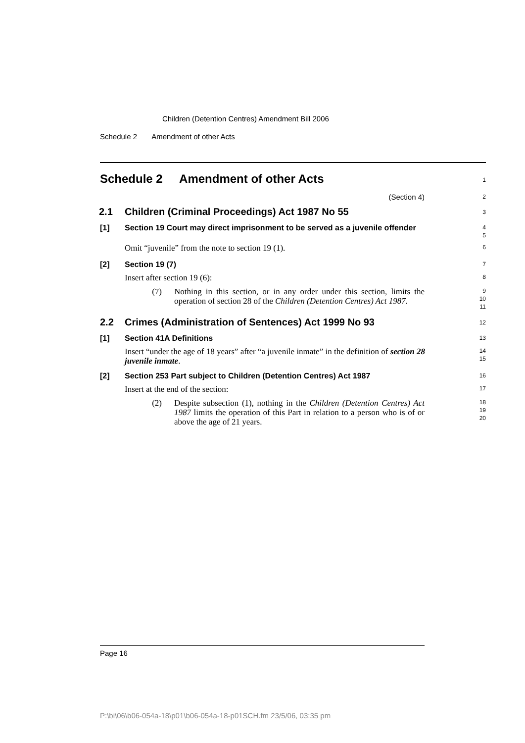Children (Detention Centres) Amendment Bill 2006
Schedule 2 Amendment of other Acts
Schedule 2 Amendment of other Acts
1
(Section 4)
2
2.1 Children (Criminal Proceedings) Act 1987 No 55
3
[1] Section 19 Court may direct imprisonment to be served as a juvenile offender
4
5
Omit “juvenile” from the note to section 19 (1).
6
[2] Section 19 (7)
7
Insert after section 19 (6):
8
(7) Nothing in this section, or in any order under this section, limits the operation of section 28 of the Children (Detention Centres) Act 1987.
9
10
11
2.2 Crimes (Administration of Sentences) Act 1999 No 93
12
[1] Section 41A Definitions
13
Insert “under the age of 18 years” after “a juvenile inmate” in the definition of section 28 juvenile inmate.
14
15
[2] Section 253 Part subject to Children (Detention Centres) Act 1987
16
Insert at the end of the section:
17
(2) Despite subsection (1), nothing in the Children (Detention Centres) Act 1987 limits the operation of this Part in relation to a person who is of or above the age of 21 years.
18
19
20
Page 16
P:\bi\06\b06-054a-18\p01\b06-054a-18-p01SCH.fm 23/5/06, 03:35 pm